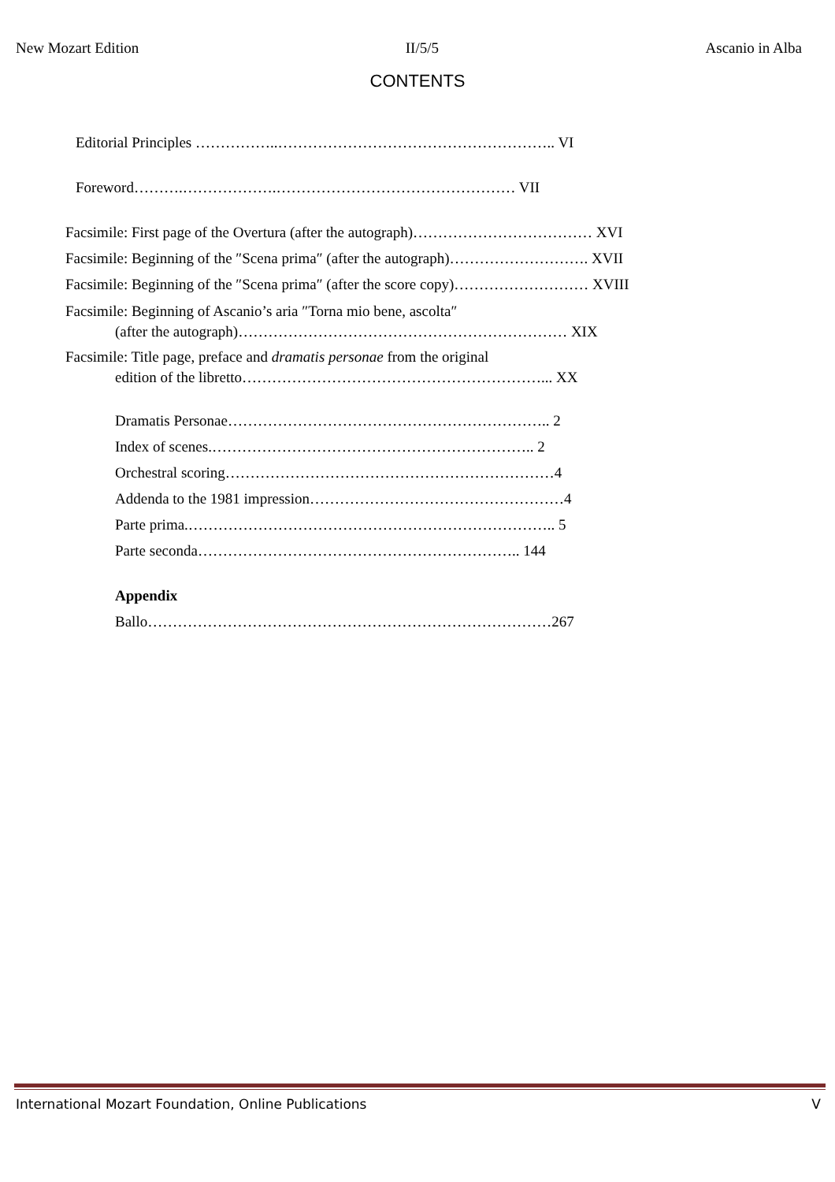New Mozart Edition II/5/5 Ascanio in Alba
CONTENTS
Editorial Principles ……………..……………………………………………….. VI
Foreword……….……………….………………………………………… VII
Facsimile: First page of the Overtura (after the autograph)……………………………… XVI
Facsimile: Beginning of the ″Scena prima″ (after the autograph)………………………. XVII
Facsimile: Beginning of the ″Scena prima″ (after the score copy)……………………… XVIII
Facsimile: Beginning of Ascanio’s aria ″Torna mio bene, ascolta″
(after the autograph)………………………………………………………… XIX
Facsimile: Title page, preface and dramatis personae from the original
edition of the libretto……………………………………………………... XX
Dramatis Personae……………………………………………………….. 2
Index of scenes.……………………………………………………….. 2
Orchestral scoring…………………………………………………………4
Addenda to the 1981 impression……………………………………………4
Parte prima.……………………………………………………………….. 5
Parte seconda……………………………………………………….. 144
Appendix
Ballo………………………………………………………………………267
International Mozart Foundation, Online Publications V